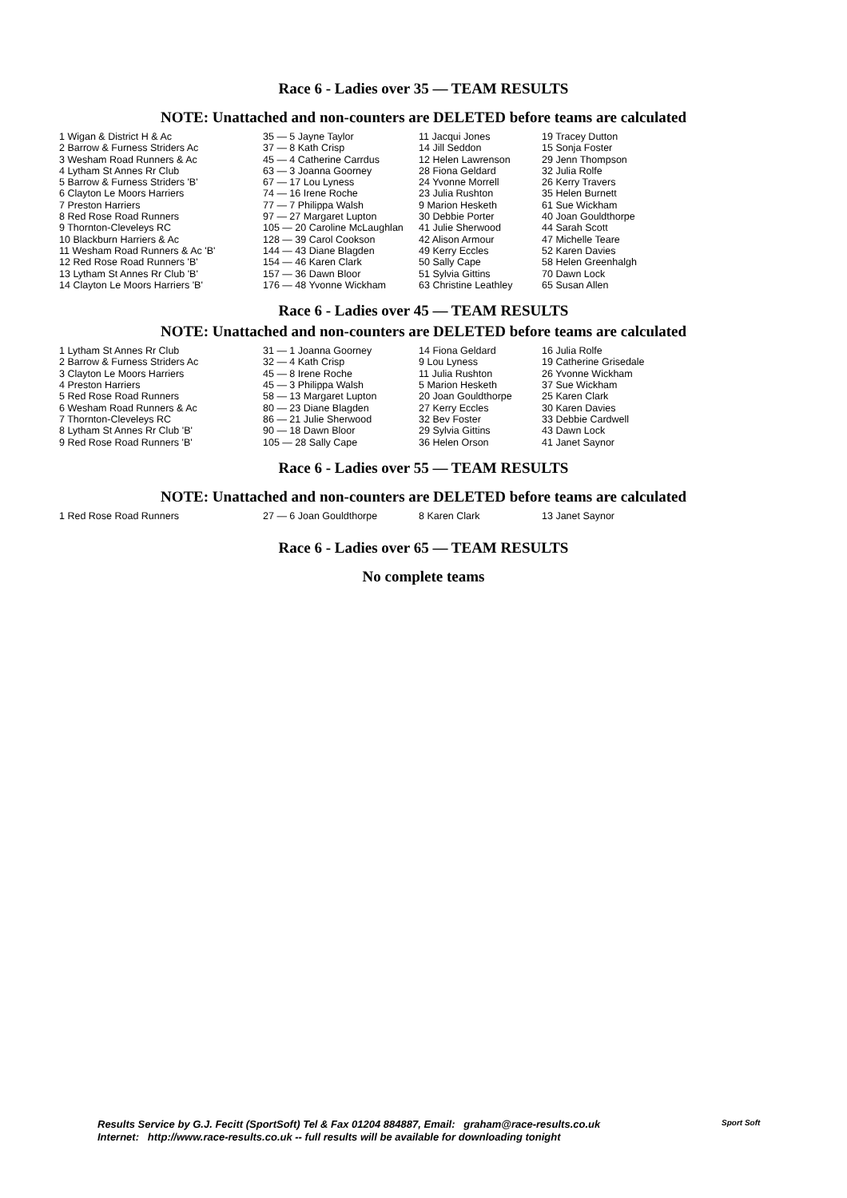Race 6 - Ladies over 35 — TEAM RESULTS
NOTE: Unattached and non-counters are DELETED before teams are calculated
| 1 Wigan & District H & Ac | 35 — 5 Jayne Taylor | 11 Jacqui Jones | 19 Tracey Dutton |
| 2 Barrow & Furness Striders Ac | 37 — 8 Kath Crisp | 14 Jill Seddon | 15 Sonja Foster |
| 3 Wesham Road Runners & Ac | 45 — 4 Catherine Carrdus | 12 Helen Lawrenson | 29 Jenn Thompson |
| 4 Lytham St Annes Rr Club | 63 — 3 Joanna Goorney | 28 Fiona Geldard | 32 Julia Rolfe |
| 5 Barrow & Furness Striders 'B' | 67 — 17 Lou Lyness | 24 Yvonne Morrell | 26 Kerry Travers |
| 6 Clayton Le Moors Harriers | 74 — 16 Irene Roche | 23 Julia Rushton | 35 Helen Burnett |
| 7 Preston Harriers | 77 — 7 Philippa Walsh | 9 Marion Hesketh | 61 Sue Wickham |
| 8 Red Rose Road Runners | 97 — 27 Margaret Lupton | 30 Debbie Porter | 40 Joan Gouldthorpe |
| 9 Thornton-Cleveleys RC | 105 — 20 Caroline McLaughlan | 41 Julie Sherwood | 44 Sarah Scott |
| 10 Blackburn Harriers & Ac | 128 — 39 Carol Cookson | 42 Alison Armour | 47 Michelle Teare |
| 11 Wesham Road Runners & Ac 'B' | 144 — 43 Diane Blagden | 49 Kerry Eccles | 52 Karen Davies |
| 12 Red Rose Road Runners 'B' | 154 — 46 Karen Clark | 50 Sally Cape | 58 Helen Greenhalgh |
| 13 Lytham St Annes Rr Club 'B' | 157 — 36 Dawn Bloor | 51 Sylvia Gittins | 70 Dawn Lock |
| 14 Clayton Le Moors Harriers 'B' | 176 — 48 Yvonne Wickham | 63 Christine Leathley | 65 Susan Allen |
Race 6 - Ladies over 45 — TEAM RESULTS
NOTE: Unattached and non-counters are DELETED before teams are calculated
| 1 Lytham St Annes Rr Club | 31 — 1 Joanna Goorney | 14 Fiona Geldard | 16 Julia Rolfe |
| 2 Barrow & Furness Striders Ac | 32 — 4 Kath Crisp | 9 Lou Lyness | 19 Catherine Grisedale |
| 3 Clayton Le Moors Harriers | 45 — 8 Irene Roche | 11 Julia Rushton | 26 Yvonne Wickham |
| 4 Preston Harriers | 45 — 3 Philippa Walsh | 5 Marion Hesketh | 37 Sue Wickham |
| 5 Red Rose Road Runners | 58 — 13 Margaret Lupton | 20 Joan Gouldthorpe | 25 Karen Clark |
| 6 Wesham Road Runners & Ac | 80 — 23 Diane Blagden | 27 Kerry Eccles | 30 Karen Davies |
| 7 Thornton-Cleveleys RC | 86 — 21 Julie Sherwood | 32 Bev Foster | 33 Debbie Cardwell |
| 8 Lytham St Annes Rr Club 'B' | 90 — 18 Dawn Bloor | 29 Sylvia Gittins | 43 Dawn Lock |
| 9 Red Rose Road Runners 'B' | 105 — 28 Sally Cape | 36 Helen Orson | 41 Janet Saynor |
Race 6 - Ladies over 55 — TEAM RESULTS
NOTE: Unattached and non-counters are DELETED before teams are calculated
| 1 Red Rose Road Runners | 27 — 6 Joan Gouldthorpe | 8 Karen Clark | 13 Janet Saynor |
Race 6 - Ladies over 65 — TEAM RESULTS
No complete teams
Results Service by G.J. Fecitt (SportSoft) Tel & Fax 01204 884887, Email: graham@race-results.co.uk
Internet: http://www.race-results.co.uk -- full results will be available for downloading tonight
Sport Soft